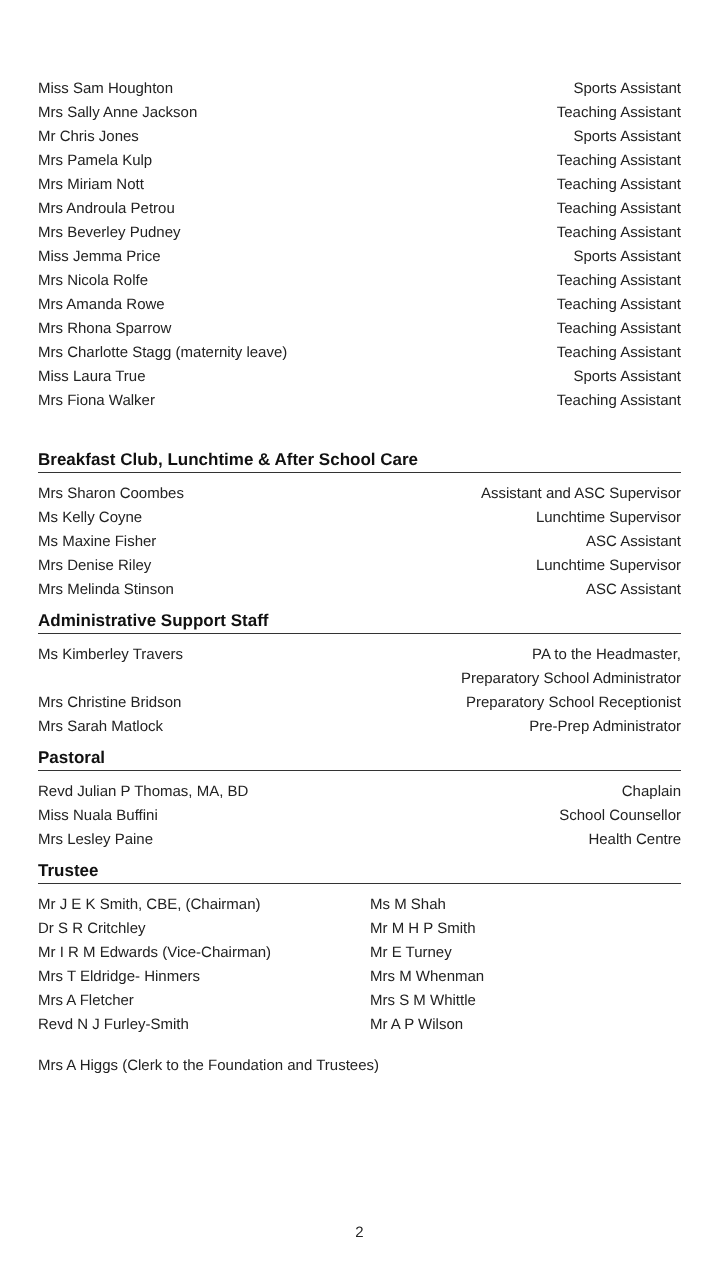| Miss Sam Houghton | Sports Assistant |
| Mrs Sally Anne Jackson | Teaching Assistant |
| Mr Chris Jones | Sports Assistant |
| Mrs Pamela Kulp | Teaching Assistant |
| Mrs Miriam Nott | Teaching Assistant |
| Mrs Androula Petrou | Teaching Assistant |
| Mrs Beverley Pudney | Teaching Assistant |
| Miss Jemma Price | Sports Assistant |
| Mrs Nicola Rolfe | Teaching Assistant |
| Mrs Amanda Rowe | Teaching Assistant |
| Mrs Rhona Sparrow | Teaching Assistant |
| Mrs Charlotte Stagg (maternity leave) | Teaching Assistant |
| Miss Laura True | Sports Assistant |
| Mrs Fiona Walker | Teaching Assistant |
Breakfast Club, Lunchtime & After School Care
| Mrs Sharon Coombes | Assistant and ASC Supervisor |
| Ms Kelly Coyne | Lunchtime Supervisor |
| Ms Maxine Fisher | ASC Assistant |
| Mrs Denise Riley | Lunchtime Supervisor |
| Mrs Melinda Stinson | ASC Assistant |
Administrative Support Staff
| Ms Kimberley Travers | PA to the Headmaster, Preparatory School Administrator |
| Mrs Christine Bridson | Preparatory School Receptionist |
| Mrs Sarah Matlock | Pre-Prep Administrator |
Pastoral
| Revd Julian P Thomas, MA, BD | Chaplain |
| Miss Nuala Buffini | School Counsellor |
| Mrs Lesley Paine | Health Centre |
Trustee
Mr J E K Smith, CBE, (Chairman)
Dr S R Critchley
Mr I R M Edwards (Vice-Chairman)
Mrs T Eldridge- Hinmers
Mrs A Fletcher
Revd N J Furley-Smith
Ms M Shah
Mr M H P Smith
Mr E Turney
Mrs M Whenman
Mrs S M Whittle
Mr A P Wilson
Mrs A Higgs (Clerk to the Foundation and Trustees)
2